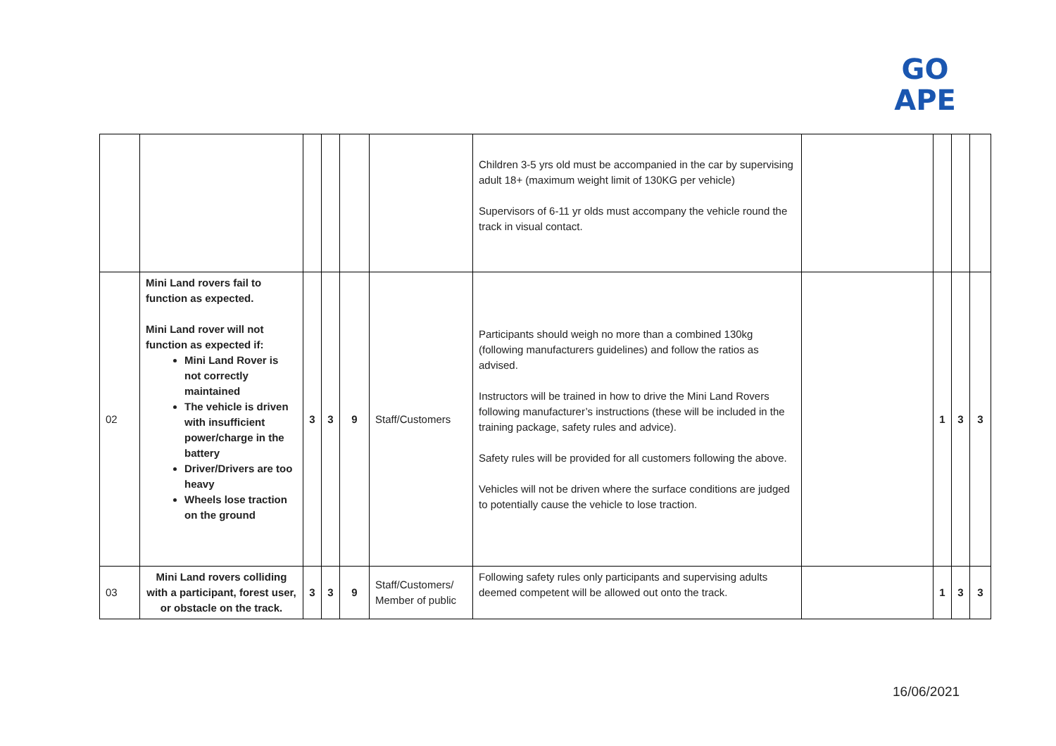GO
APE
| | | | | | | Children 3-5 yrs old must be accompanied in the car by supervising adult 18+ (maximum weight limit of 130KG per vehicle) Supervisors of 6-11 yr olds must accompany the vehicle round the track in visual contact. | | | | |
| 02 | Mini Land rovers fail to function as expected. Mini Land rover will not function as expected if: Mini Land Rover is not correctly maintained The vehicle is driven with insufficient power/charge in the battery Driver/Drivers are too heavy Wheels lose traction on the ground | 3 | 3 | 9 | Staff/Customers | Participants should weigh no more than a combined 130kg (following manufacturers guidelines) and follow the ratios as advised. Instructors will be trained in how to drive the Mini Land Rovers following manufacturer’s instructions (these will be included in the training package, safety rules and advice). Safety rules will be provided for all customers following the above. Vehicles will not be driven where the surface conditions are judged to potentially cause the vehicle to lose traction. | | 1 | 3 | 3 |
| 03 | Mini Land rovers colliding with a participant, forest user, or obstacle on the track. | 3 | 3 | 9 | Staff/Customers/ Member of public | Following safety rules only participants and supervising adults deemed competent will be allowed out onto the track. | | 1 | 3 | 3 |
16/06/2021